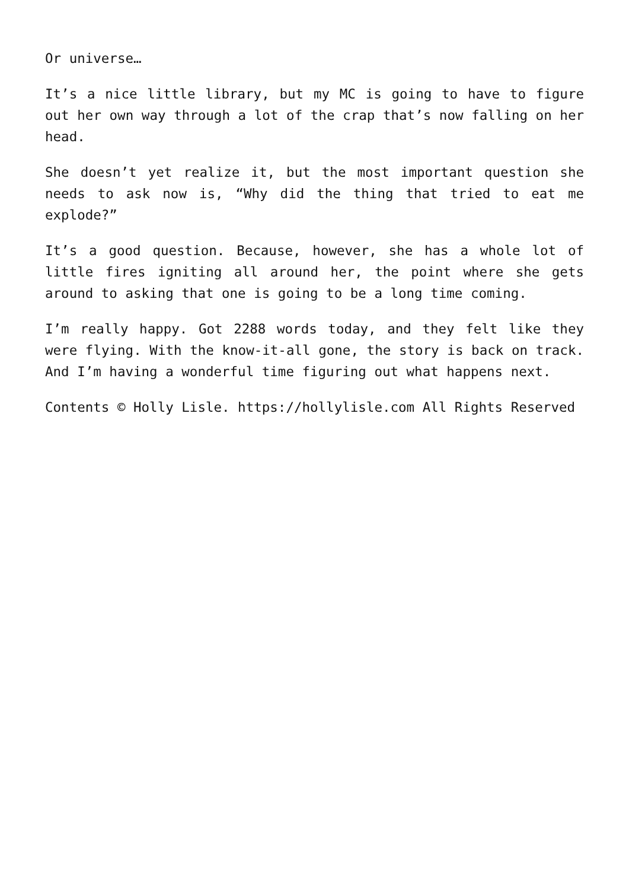Or universe…
It’s a nice little library, but my MC is going to have to figure out her own way through a lot of the crap that’s now falling on her head.
She doesn’t yet realize it, but the most important question she needs to ask now is, “Why did the thing that tried to eat me explode?”
It’s a good question. Because, however, she has a whole lot of little fires igniting all around her, the point where she gets around to asking that one is going to be a long time coming.
I’m really happy. Got 2288 words today, and they felt like they were flying. With the know-it-all gone, the story is back on track. And I’m having a wonderful time figuring out what happens next.
Contents © Holly Lisle. https://hollylisle.com All Rights Reserved